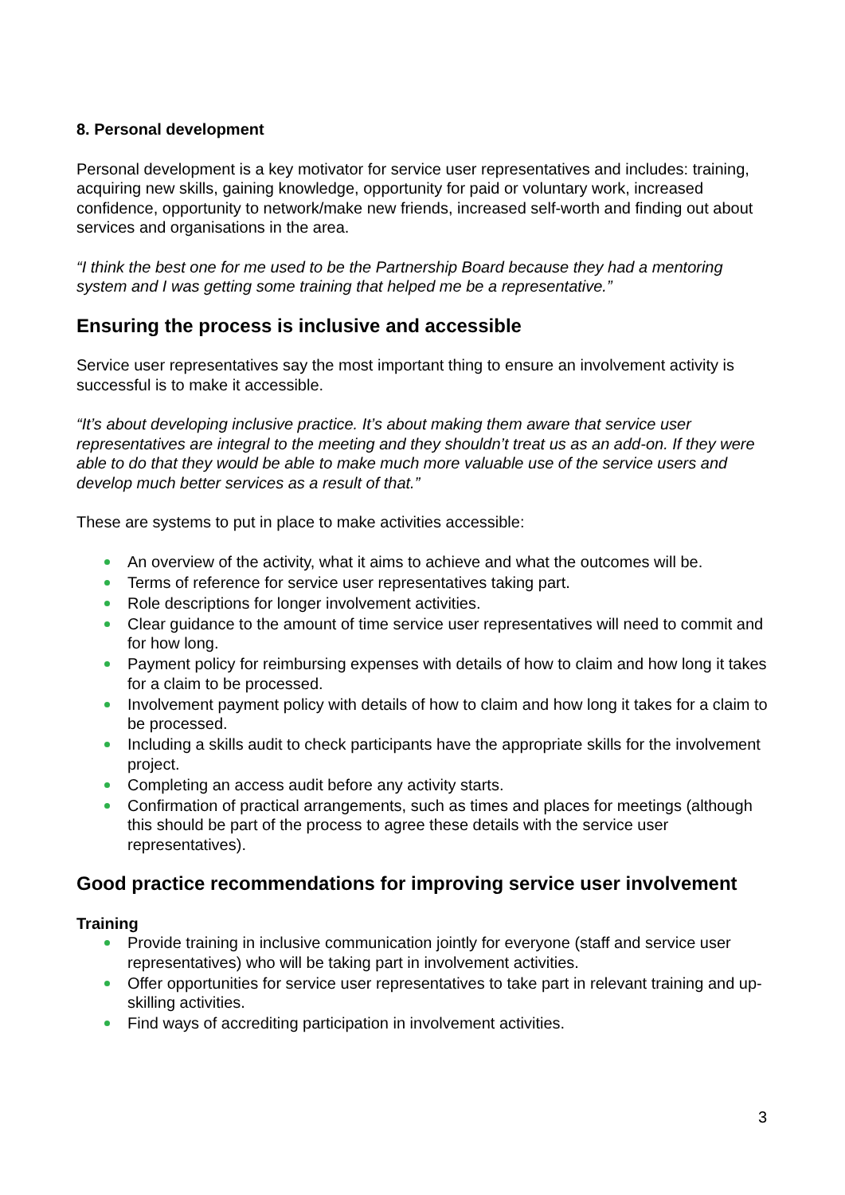8. Personal development
Personal development is a key motivator for service user representatives and includes: training, acquiring new skills, gaining knowledge, opportunity for paid or voluntary work, increased confidence, opportunity to network/make new friends, increased self-worth and finding out about services and organisations in the area.
“I think the best one for me used to be the Partnership Board because they had a mentoring system and I was getting some training that helped me be a representative.”
Ensuring the process is inclusive and accessible
Service user representatives say the most important thing to ensure an involvement activity is successful is to make it accessible.
“It’s about developing inclusive practice. It’s about making them aware that service user representatives are integral to the meeting and they shouldn’t treat us as an add-on. If they were able to do that they would be able to make much more valuable use of the service users and develop much better services as a result of that.”
These are systems to put in place to make activities accessible:
An overview of the activity, what it aims to achieve and what the outcomes will be.
Terms of reference for service user representatives taking part.
Role descriptions for longer involvement activities.
Clear guidance to the amount of time service user representatives will need to commit and for how long.
Payment policy for reimbursing expenses with details of how to claim and how long it takes for a claim to be processed.
Involvement payment policy with details of how to claim and how long it takes for a claim to be processed.
Including a skills audit to check participants have the appropriate skills for the involvement project.
Completing an access audit before any activity starts.
Confirmation of practical arrangements, such as times and places for meetings (although this should be part of the process to agree these details with the service user representatives).
Good practice recommendations for improving service user involvement
Training
Provide training in inclusive communication jointly for everyone (staff and service user representatives) who will be taking part in involvement activities.
Offer opportunities for service user representatives to take part in relevant training and up-skilling activities.
Find ways of accrediting participation in involvement activities.
3